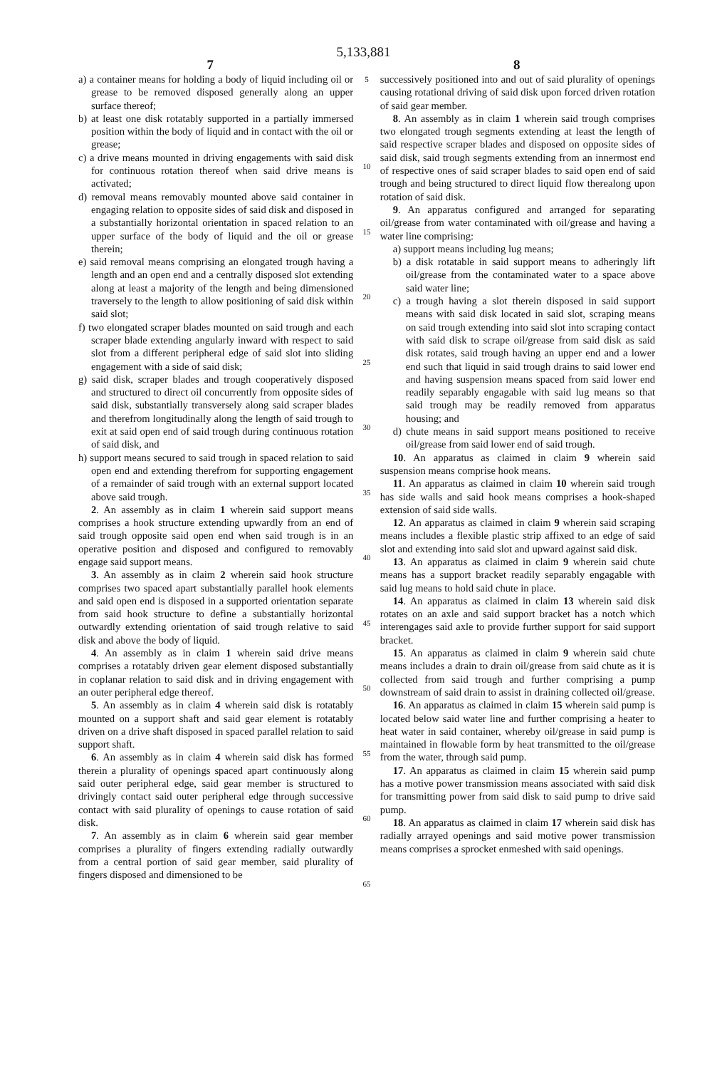5,133,881
7 8
a) a container means for holding a body of liquid including oil or grease to be removed disposed generally along an upper surface thereof;
b) at least one disk rotatably supported in a partially immersed position within the body of liquid and in contact with the oil or grease;
c) a drive means mounted in driving engagements with said disk for continuous rotation thereof when said drive means is activated;
d) removal means removably mounted above said container in engaging relation to opposite sides of said disk and disposed in a substantially horizontal orientation in spaced relation to an upper surface of the body of liquid and the oil or grease therein;
e) said removal means comprising an elongated trough having a length and an open end and a centrally disposed slot extending along at least a majority of the length and being dimensioned traversely to the length to allow positioning of said disk within said slot;
f) two elongated scraper blades mounted on said trough and each scraper blade extending angularly inward with respect to said slot from a different peripheral edge of said slot into sliding engagement with a side of said disk;
g) said disk, scraper blades and trough cooperatively disposed and structured to direct oil concurrently from opposite sides of said disk, substantially transversely along said scraper blades and therefrom longitudinally along the length of said trough to exit at said open end of said trough during continuous rotation of said disk, and
h) support means secured to said trough in spaced relation to said open end and extending therefrom for supporting engagement of a remainder of said trough with an external support located above said trough.
2. An assembly as in claim 1 wherein said support means comprises a hook structure extending upwardly from an end of said trough opposite said open end when said trough is in an operative position and disposed and configured to removably engage said support means.
3. An assembly as in claim 2 wherein said hook structure comprises two spaced apart substantially parallel hook elements and said open end is disposed in a supported orientation separate from said hook structure to define a substantially horizontal outwardly extending orientation of said trough relative to said disk and above the body of liquid.
4. An assembly as in claim 1 wherein said drive means comprises a rotatably driven gear element disposed substantially in coplanar relation to said disk and in driving engagement with an outer peripheral edge thereof.
5. An assembly as in claim 4 wherein said disk is rotatably mounted on a support shaft and said gear element is rotatably driven on a drive shaft disposed in spaced parallel relation to said support shaft.
6. An assembly as in claim 4 wherein said disk has formed therein a plurality of openings spaced apart continuously along said outer peripheral edge, said gear member is structured to drivingly contact said outer peripheral edge through successive contact with said plurality of openings to cause rotation of said disk.
7. An assembly as in claim 6 wherein said gear member comprises a plurality of fingers extending radially outwardly from a central portion of said gear member, said plurality of fingers disposed and dimensioned to be
5
10
15
20
25
30
35
40
45
50
55
60
65
successively positioned into and out of said plurality of openings causing rotational driving of said disk upon forced driven rotation of said gear member.
8. An assembly as in claim 1 wherein said trough comprises two elongated trough segments extending at least the length of said respective scraper blades and disposed on opposite sides of said disk, said trough segments extending from an innermost end of respective ones of said scraper blades to said open end of said trough and being structured to direct liquid flow therealong upon rotation of said disk.
9. An apparatus configured and arranged for separating oil/grease from water contaminated with oil/grease and having a water line comprising:
a) support means including lug means;
b) a disk rotatable in said support means to adheringly lift oil/grease from the contaminated water to a space above said water line;
c) a trough having a slot therein disposed in said support means with said disk located in said slot, scraping means on said trough extending into said slot into scraping contact with said disk to scrape oil/grease from said disk as said disk rotates, said trough having an upper end and a lower end such that liquid in said trough drains to said lower end and having suspension means spaced from said lower end readily separably engagable with said lug means so that said trough may be readily removed from apparatus housing; and
d) chute means in said support means positioned to receive oil/grease from said lower end of said trough.
10. An apparatus as claimed in claim 9 wherein said suspension means comprise hook means.
11. An apparatus as claimed in claim 10 wherein said trough has side walls and said hook means comprises a hook-shaped extension of said side walls.
12. An apparatus as claimed in claim 9 wherein said scraping means includes a flexible plastic strip affixed to an edge of said slot and extending into said slot and upward against said disk.
13. An apparatus as claimed in claim 9 wherein said chute means has a support bracket readily separably engagable with said lug means to hold said chute in place.
14. An apparatus as claimed in claim 13 wherein said disk rotates on an axle and said support bracket has a notch which interengages said axle to provide further support for said support bracket.
15. An apparatus as claimed in claim 9 wherein said chute means includes a drain to drain oil/grease from said chute as it is collected from said trough and further comprising a pump downstream of said drain to assist in draining collected oil/grease.
16. An apparatus as claimed in claim 15 wherein said pump is located below said water line and further comprising a heater to heat water in said container, whereby oil/grease in said pump is maintained in flowable form by heat transmitted to the oil/grease from the water, through said pump.
17. An apparatus as claimed in claim 15 wherein said pump has a motive power transmission means associated with said disk for transmitting power from said disk to said pump to drive said pump.
18. An apparatus as claimed in claim 17 wherein said disk has radially arrayed openings and said motive power transmission means comprises a sprocket enmeshed with said openings.